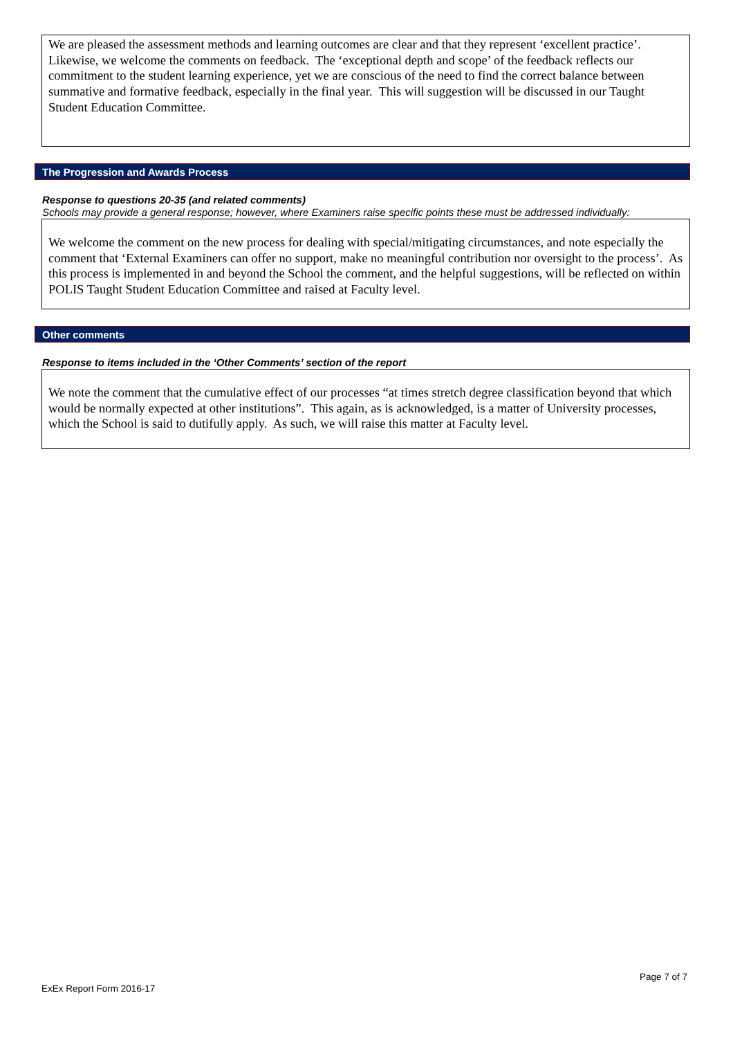We are pleased the assessment methods and learning outcomes are clear and that they represent ‘excellent practice’. Likewise, we welcome the comments on feedback. The ‘exceptional depth and scope’ of the feedback reflects our commitment to the student learning experience, yet we are conscious of the need to find the correct balance between summative and formative feedback, especially in the final year. This will suggestion will be discussed in our Taught Student Education Committee.
The Progression and Awards Process
Response to questions 20-35 (and related comments)
Schools may provide a general response; however, where Examiners raise specific points these must be addressed individually:
We welcome the comment on the new process for dealing with special/mitigating circumstances, and note especially the comment that ‘External Examiners can offer no support, make no meaningful contribution nor oversight to the process’. As this process is implemented in and beyond the School the comment, and the helpful suggestions, will be reflected on within POLIS Taught Student Education Committee and raised at Faculty level.
Other comments
Response to items included in the ‘Other Comments’ section of the report
We note the comment that the cumulative effect of our processes “at times stretch degree classification beyond that which would be normally expected at other institutions”. This again, as is acknowledged, is a matter of University processes, which the School is said to dutifully apply. As such, we will raise this matter at Faculty level.
Page 7 of 7
ExEx Report Form 2016-17